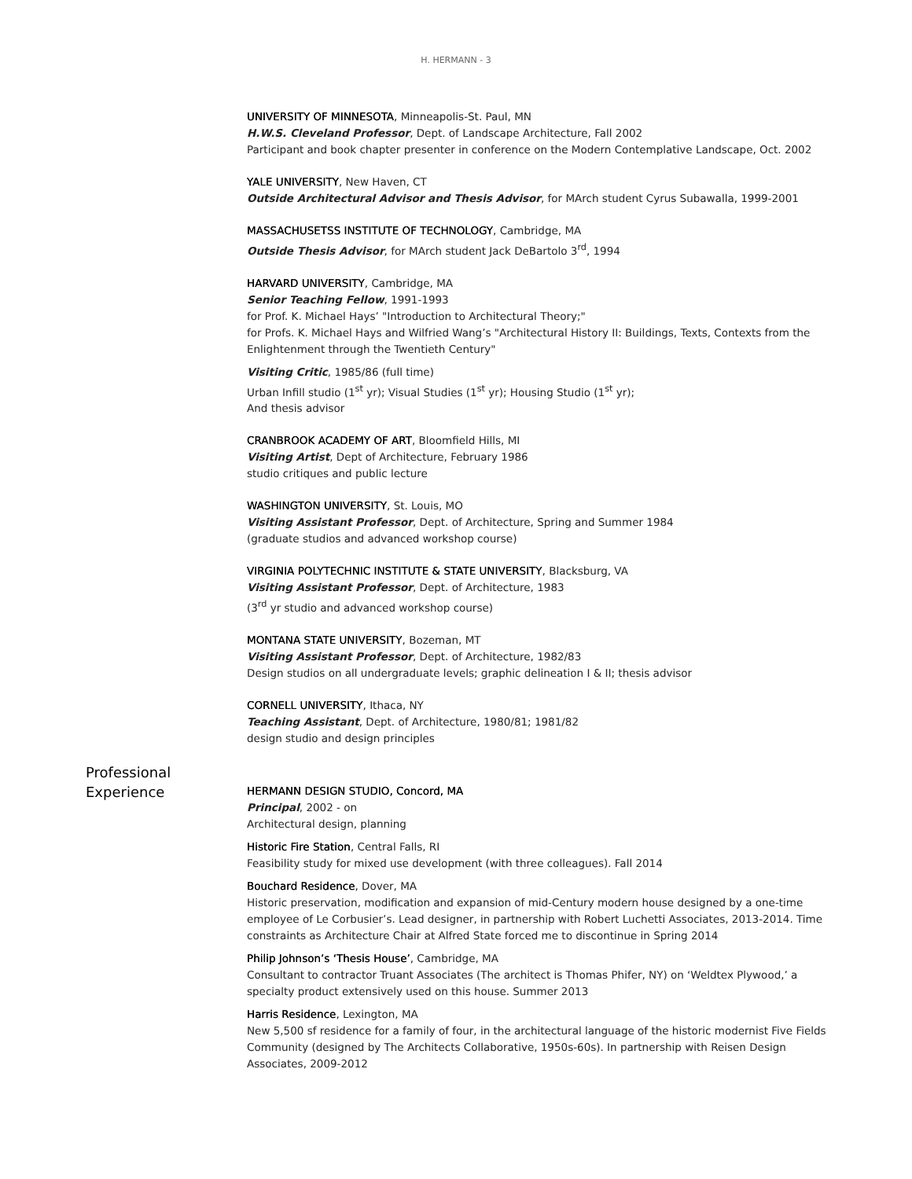H. HERMANN - 3
UNIVERSITY OF MINNESOTA, Minneapolis-St. Paul, MN
H.W.S. Cleveland Professor, Dept. of Landscape Architecture, Fall 2002
Participant and book chapter presenter in conference on the Modern Contemplative Landscape, Oct. 2002
YALE UNIVERSITY, New Haven, CT
Outside Architectural Advisor and Thesis Advisor, for MArch student Cyrus Subawalla, 1999-2001
MASSACHUSETSS INSTITUTE OF TECHNOLOGY, Cambridge, MA
Outside Thesis Advisor, for MArch student Jack DeBartolo 3<sup>rd</sup>, 1994
HARVARD UNIVERSITY, Cambridge, MA
Senior Teaching Fellow, 1991-1993
for Prof. K. Michael Hays’ "Introduction to Architectural Theory;"
for Profs. K. Michael Hays and Wilfried Wang’s "Architectural History II: Buildings, Texts, Contexts from the Enlightenment through the Twentieth Century"
Visiting Critic, 1985/86 (full time)
Urban Infill studio (1<sup>st</sup> yr); Visual Studies (1<sup>st</sup> yr); Housing Studio (1<sup>st</sup> yr);
And thesis advisor
CRANBROOK ACADEMY OF ART, Bloomfield Hills, MI
Visiting Artist, Dept of Architecture, February 1986
studio critiques and public lecture
WASHINGTON UNIVERSITY, St. Louis, MO
Visiting Assistant Professor, Dept. of Architecture, Spring and Summer 1984
(graduate studios and advanced workshop course)
VIRGINIA POLYTECHNIC INSTITUTE & STATE UNIVERSITY, Blacksburg, VA
Visiting Assistant Professor, Dept. of Architecture, 1983
(3<sup>rd</sup> yr studio and advanced workshop course)
MONTANA STATE UNIVERSITY, Bozeman, MT
Visiting Assistant Professor, Dept. of Architecture, 1982/83
Design studios on all undergraduate levels; graphic delineation I & II; thesis advisor
CORNELL UNIVERSITY, Ithaca, NY
Teaching Assistant, Dept. of Architecture, 1980/81; 1981/82
design studio and design principles
Professional
Experience
HERMANN DESIGN STUDIO, Concord, MA
Principal, 2002 - on
Architectural design, planning
Historic Fire Station, Central Falls, RI
Feasibility study for mixed use development (with three colleagues). Fall 2014
Bouchard Residence, Dover, MA
Historic preservation, modification and expansion of mid-Century modern house designed by a one-time employee of Le Corbusier’s. Lead designer, in partnership with Robert Luchetti Associates, 2013-2014. Time constraints as Architecture Chair at Alfred State forced me to discontinue in Spring 2014
Philip Johnson’s ‘Thesis House’, Cambridge, MA
Consultant to contractor Truant Associates (The architect is Thomas Phifer, NY) on ‘Weldtex Plywood,’ a specialty product extensively used on this house. Summer 2013
Harris Residence, Lexington, MA
New 5,500 sf residence for a family of four, in the architectural language of the historic modernist Five Fields Community (designed by The Architects Collaborative, 1950s-60s). In partnership with Reisen Design Associates, 2009-2012